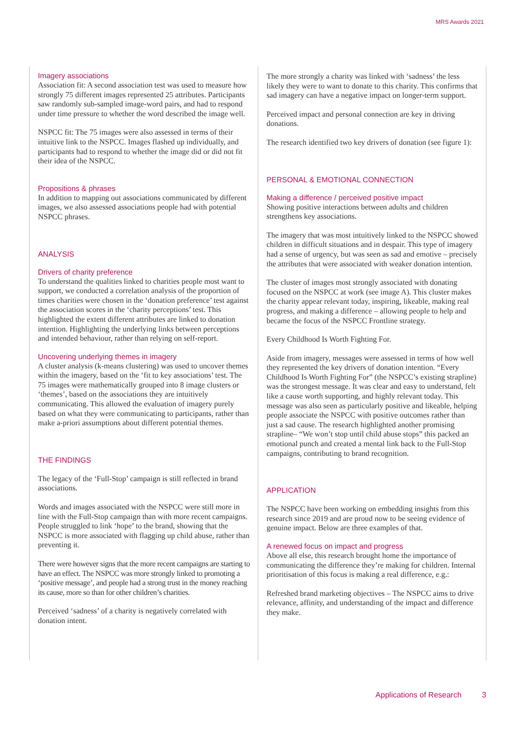MRS Awards 2021
Imagery associations
Association fit: A second association test was used to measure how strongly 75 different images represented 25 attributes. Participants saw randomly sub-sampled image-word pairs, and had to respond under time pressure to whether the word described the image well.
NSPCC fit: The 75 images were also assessed in terms of their intuitive link to the NSPCC. Images flashed up individually, and participants had to respond to whether the image did or did not fit their idea of the NSPCC.
Propositions & phrases
In addition to mapping out associations communicated by different images, we also assessed associations people had with potential NSPCC phrases.
ANALYSIS
Drivers of charity preference
To understand the qualities linked to charities people most want to support, we conducted a correlation analysis of the proportion of times charities were chosen in the ‘donation preference’ test against the association scores in the ‘charity perceptions’ test. This highlighted the extent different attributes are linked to donation intention. Highlighting the underlying links between perceptions and intended behaviour, rather than relying on self-report.
Uncovering underlying themes in imagery
A cluster analysis (k-means clustering) was used to uncover themes within the imagery, based on the ‘fit to key associations’ test. The 75 images were mathematically grouped into 8 image clusters or ‘themes’, based on the associations they are intuitively communicating. This allowed the evaluation of imagery purely based on what they were communicating to participants, rather than make a-priori assumptions about different potential themes.
THE FINDINGS
The legacy of the ‘Full-Stop’ campaign is still reflected in brand associations.
Words and images associated with the NSPCC were still more in line with the Full-Stop campaign than with more recent campaigns. People struggled to link ‘hope’ to the brand, showing that the NSPCC is more associated with flagging up child abuse, rather than preventing it.
There were however signs that the more recent campaigns are starting to have an effect. The NSPCC was more strongly linked to promoting a ‘positive message’, and people had a strong trust in the money reaching its cause, more so than for other children’s charities.
Perceived ‘sadness’ of a charity is negatively correlated with donation intent.
The more strongly a charity was linked with ‘sadness’ the less likely they were to want to donate to this charity. This confirms that sad imagery can have a negative impact on longer-term support.
Perceived impact and personal connection are key in driving donations.
The research identified two key drivers of donation (see figure 1):
PERSONAL & EMOTIONAL CONNECTION
Making a difference / perceived positive impact
Showing positive interactions between adults and children strengthens key associations.
The imagery that was most intuitively linked to the NSPCC showed children in difficult situations and in despair. This type of imagery had a sense of urgency, but was seen as sad and emotive – precisely the attributes that were associated with weaker donation intention.
The cluster of images most strongly associated with donating focused on the NSPCC at work (see image A). This cluster makes the charity appear relevant today, inspiring, likeable, making real progress, and making a difference – allowing people to help and became the focus of the NSPCC Frontline strategy.
Every Childhood Is Worth Fighting For.
Aside from imagery, messages were assessed in terms of how well they represented the key drivers of donation intention. “Every Childhood Is Worth Fighting For” (the NSPCC’s existing strapline) was the strongest message. It was clear and easy to understand, felt like a cause worth supporting, and highly relevant today. This message was also seen as particularly positive and likeable, helping people associate the NSPCC with positive outcomes rather than just a sad cause. The research highlighted another promising strapline– “We won’t stop until child abuse stops” this packed an emotional punch and created a mental link back to the Full-Stop campaigns, contributing to brand recognition.
APPLICATION
The NSPCC have been working on embedding insights from this research since 2019 and are proud now to be seeing evidence of genuine impact. Below are three examples of that.
A renewed focus on impact and progress
Above all else, this research brought home the importance of communicating the difference they’re making for children. Internal prioritisation of this focus is making a real difference, e.g.:
Refreshed brand marketing objectives – The NSPCC aims to drive relevance, affinity, and understanding of the impact and difference they make.
Applications of Research 3